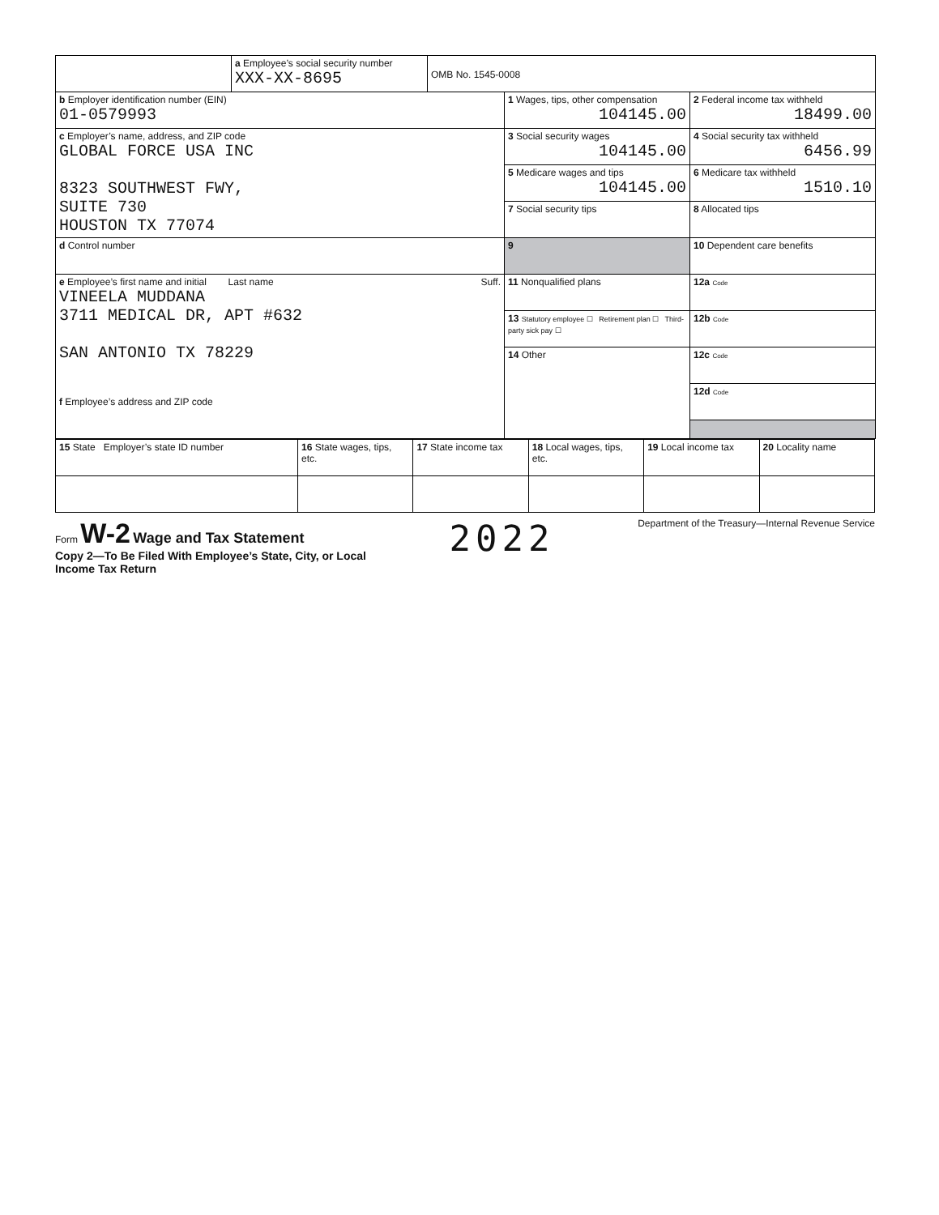| | a Employee’s social security number XXX-XX-8695 | OMB No. 1545-0008 | | |
| b Employer identification number (EIN) 01-0579993 | | | 1 Wages, tips, other compensation 104145.00 | 2 Federal income tax withheld 18499.00 |
| c Employer’s name, address, and ZIP code GLOBAL FORCE USA INC 8323 SOUTHWEST FWY, SUITE 730 HOUSTON TX 77074 | | | 3 Social security wages 104145.00 | 4 Social security tax withheld 6456.99 |
| | | | 5 Medicare wages and tips 104145.00 | 6 Medicare tax withheld 1510.10 |
| | | | 7 Social security tips | 8 Allocated tips |
| d Control number | | | 9 | 10 Dependent care benefits |
| e Employee’s first name and initial Last name Suff. VINEELA MUDDANA 3711 MEDICAL DR, APT #632 SAN ANTONIO TX 78229 f Employee’s address and ZIP code | | | 11 Nonqualified plans | 12a Code |
| | | | 13 Statutory employee ☐ Retirement plan ☐ Third-party sick pay ☐ | 12b Code |
| | | | 14 Other | 12c Code |
| | | | | 12d Code |
| 15 State Employer’s state ID number | 16 State wages, tips, etc. | 17 State income tax | 18 Local wages, tips, etc. | 19 Local income tax | 20 Locality name |
Form W-2 Wage and Tax Statement
Copy 2—To Be Filed With Employee’s State, City, or Local
Income Tax Return
2022
Department of the Treasury—Internal Revenue Service